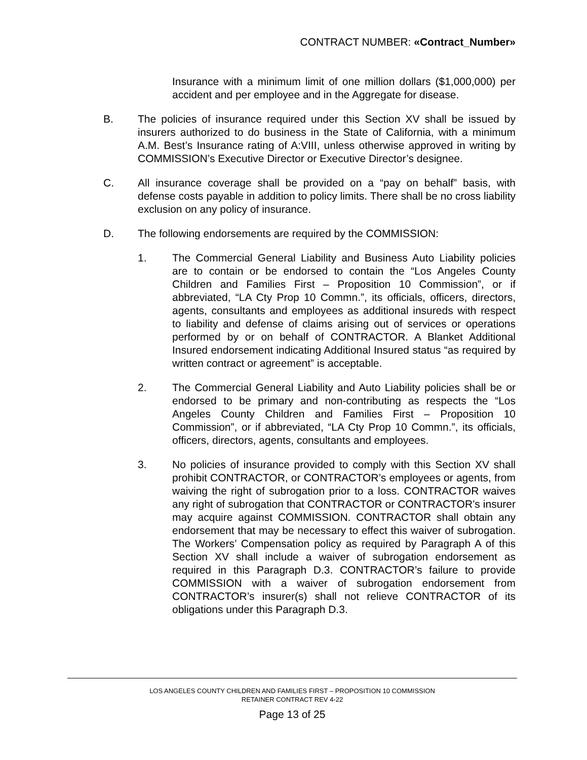CONTRACT NUMBER: «Contract_Number»
Insurance with a minimum limit of one million dollars ($1,000,000) per accident and per employee and in the Aggregate for disease.
B. The policies of insurance required under this Section XV shall be issued by insurers authorized to do business in the State of California, with a minimum A.M. Best’s Insurance rating of A:VIII, unless otherwise approved in writing by COMMISSION’s Executive Director or Executive Director’s designee.
C. All insurance coverage shall be provided on a “pay on behalf” basis, with defense costs payable in addition to policy limits. There shall be no cross liability exclusion on any policy of insurance.
D. The following endorsements are required by the COMMISSION:
1. The Commercial General Liability and Business Auto Liability policies are to contain or be endorsed to contain the “Los Angeles County Children and Families First – Proposition 10 Commission”, or if abbreviated, “LA Cty Prop 10 Commn.”, its officials, officers, directors, agents, consultants and employees as additional insureds with respect to liability and defense of claims arising out of services or operations performed by or on behalf of CONTRACTOR. A Blanket Additional Insured endorsement indicating Additional Insured status “as required by written contract or agreement” is acceptable.
2. The Commercial General Liability and Auto Liability policies shall be or endorsed to be primary and non-contributing as respects the “Los Angeles County Children and Families First – Proposition 10 Commission”, or if abbreviated, “LA Cty Prop 10 Commn.”, its officials, officers, directors, agents, consultants and employees.
3. No policies of insurance provided to comply with this Section XV shall prohibit CONTRACTOR, or CONTRACTOR’s employees or agents, from waiving the right of subrogation prior to a loss. CONTRACTOR waives any right of subrogation that CONTRACTOR or CONTRACTOR’s insurer may acquire against COMMISSION. CONTRACTOR shall obtain any endorsement that may be necessary to effect this waiver of subrogation. The Workers’ Compensation policy as required by Paragraph A of this Section XV shall include a waiver of subrogation endorsement as required in this Paragraph D.3. CONTRACTOR’s failure to provide COMMISSION with a waiver of subrogation endorsement from CONTRACTOR’s insurer(s) shall not relieve CONTRACTOR of its obligations under this Paragraph D.3.
LOS ANGELES COUNTY CHILDREN AND FAMILIES FIRST – PROPOSITION 10 COMMISSION
RETAINER CONTRACT REV 4-22
Page 13 of 25